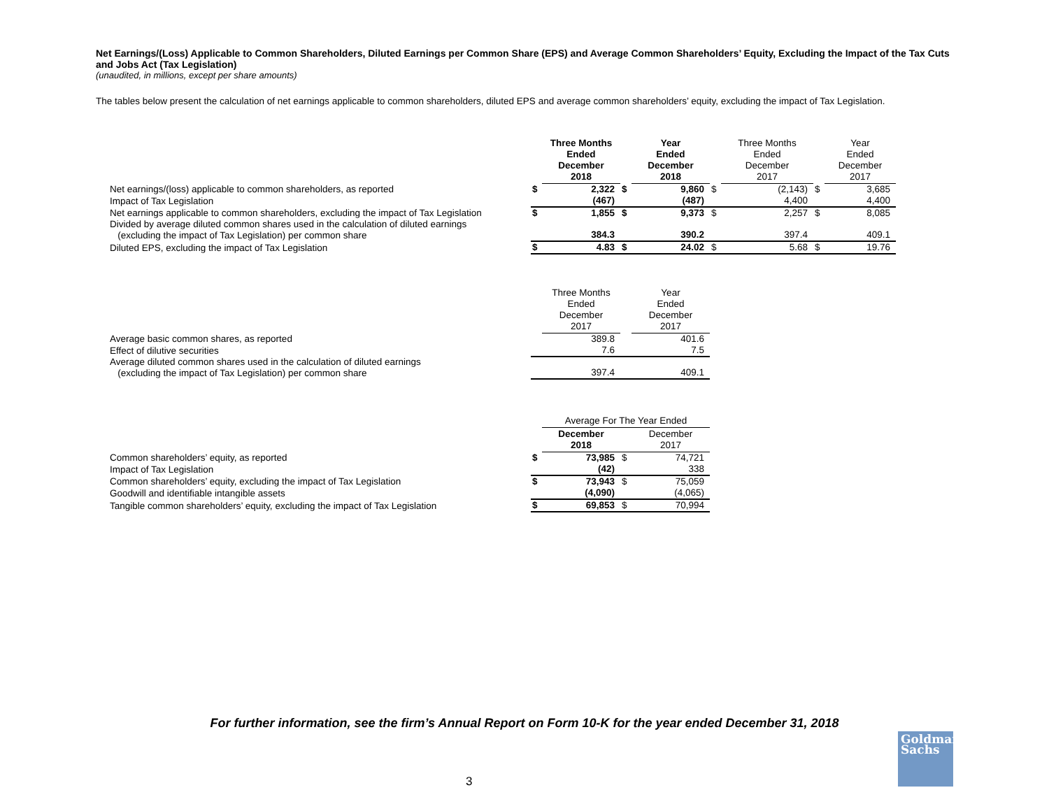Net Earnings/(Loss) Applicable to Common Shareholders, Diluted Earnings per Common Share (EPS) and Average Common Shareholders’ Equity, Excluding the Impact of the Tax Cuts and Jobs Act (Tax Legislation)
(unaudited, in millions, except per share amounts)
The tables below present the calculation of net earnings applicable to common shareholders, diluted EPS and average common shareholders’ equity, excluding the impact of Tax Legislation.
| | | Three Months Ended December 2018 | | Year Ended December 2018 | | Three Months Ended December 2017 | | Year Ended December 2017 |
| Net earnings/(loss) applicable to common shareholders, as reported | $ | 2,322 | $ | 9,860 | $ | (2,143) | $ | 3,685 |
| Impact of Tax Legislation | | (467) | | (487) | | 4,400 | | 4,400 |
| Net earnings applicable to common shareholders, excluding the impact of Tax Legislation | $ | 1,855 | $ | 9,373 | $ | 2,257 | $ | 8,085 |
| Divided by average diluted common shares used in the calculation of diluted earnings (excluding the impact of Tax Legislation) per common share | | 384.3 | | 390.2 | | 397.4 | | 409.1 |
| Diluted EPS, excluding the impact of Tax Legislation | $ | 4.83 | $ | 24.02 | $ | 5.68 | $ | 19.76 |
| | | Three Months Ended December 2017 | | Year Ended December 2017 |
| Average basic common shares, as reported | | 389.8 | | 401.6 |
| Effect of dilutive securities | | 7.6 | | 7.5 |
| Average diluted common shares used in the calculation of diluted earnings (excluding the impact of Tax Legislation) per common share | | 397.4 | | 409.1 |
| | | Average For The Year Ended | | |
| | | December 2018 | | December 2017 |
| Common shareholders’ equity, as reported | $ | 73,985 | $ | 74,721 |
| Impact of Tax Legislation | | (42) | | 338 |
| Common shareholders’ equity, excluding the impact of Tax Legislation | $ | 73,943 | $ | 75,059 |
| Goodwill and identifiable intangible assets | | (4,090) | | (4,065) |
| Tangible common shareholders’ equity, excluding the impact of Tax Legislation | $ | 69,853 | $ | 70,994 |
For further information, see the firm’s Annual Report on Form 10-K for the year ended December 31, 2018
3
Goldman
Sachs